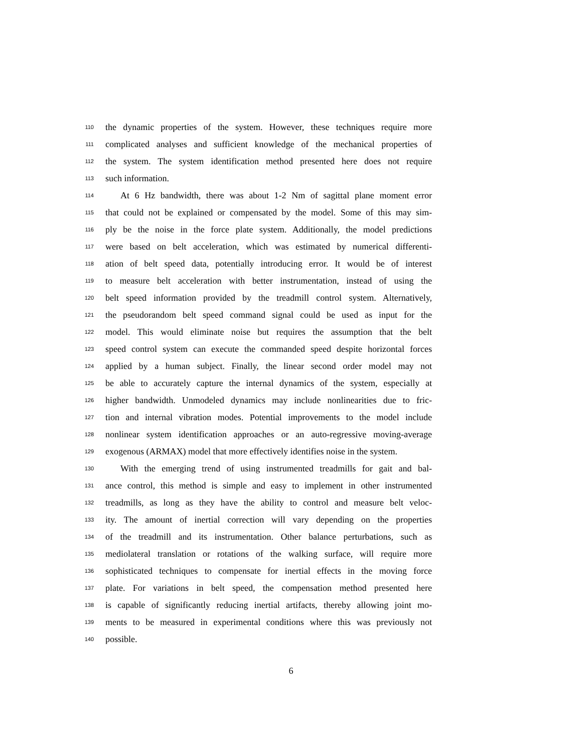110 the dynamic properties of the system. However, these techniques require more
111 complicated analyses and sufficient knowledge of the mechanical properties of
112 the system. The system identification method presented here does not require
113 such information.
114 At 6 Hz bandwidth, there was about 1-2 Nm of sagittal plane moment error
115 that could not be explained or compensated by the model. Some of this may sim-
116 ply be the noise in the force plate system. Additionally, the model predictions
117 were based on belt acceleration, which was estimated by numerical differenti-
118 ation of belt speed data, potentially introducing error. It would be of interest
119 to measure belt acceleration with better instrumentation, instead of using the
120 belt speed information provided by the treadmill control system. Alternatively,
121 the pseudorandom belt speed command signal could be used as input for the
122 model. This would eliminate noise but requires the assumption that the belt
123 speed control system can execute the commanded speed despite horizontal forces
124 applied by a human subject. Finally, the linear second order model may not
125 be able to accurately capture the internal dynamics of the system, especially at
126 higher bandwidth. Unmodeled dynamics may include nonlinearities due to fric-
127 tion and internal vibration modes. Potential improvements to the model include
128 nonlinear system identification approaches or an auto-regressive moving-average
129 exogenous (ARMAX) model that more effectively identifies noise in the system.
130 With the emerging trend of using instrumented treadmills for gait and bal-
131 ance control, this method is simple and easy to implement in other instrumented
132 treadmills, as long as they have the ability to control and measure belt veloc-
133 ity. The amount of inertial correction will vary depending on the properties
134 of the treadmill and its instrumentation. Other balance perturbations, such as
135 mediolateral translation or rotations of the walking surface, will require more
136 sophisticated techniques to compensate for inertial effects in the moving force
137 plate. For variations in belt speed, the compensation method presented here
138 is capable of significantly reducing inertial artifacts, thereby allowing joint mo-
139 ments to be measured in experimental conditions where this was previously not
140 possible.
6